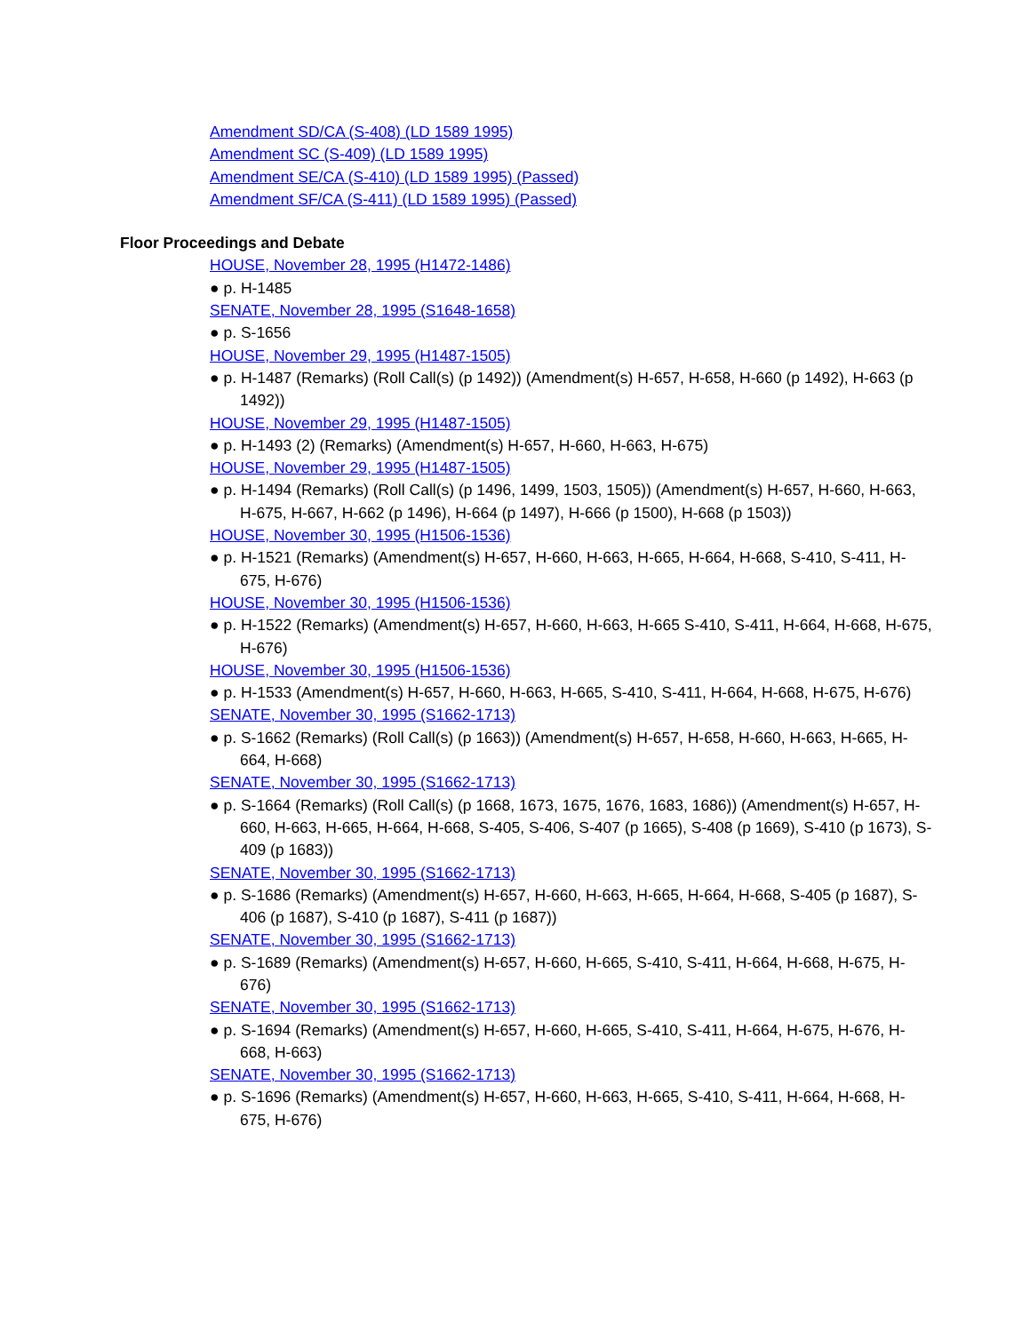Amendment SD/CA (S-408) (LD 1589 1995)
Amendment SC (S-409) (LD 1589 1995)
Amendment SE/CA (S-410) (LD 1589 1995) (Passed)
Amendment SF/CA (S-411) (LD 1589 1995) (Passed)
Floor Proceedings and Debate
HOUSE, November 28, 1995 (H1472-1486)
● p. H-1485
SENATE, November 28, 1995 (S1648-1658)
● p. S-1656
HOUSE, November 29, 1995 (H1487-1505)
● p. H-1487 (Remarks) (Roll Call(s) (p 1492)) (Amendment(s) H-657, H-658, H-660 (p 1492), H-663 (p 1492))
HOUSE, November 29, 1995 (H1487-1505)
● p. H-1493 (2) (Remarks) (Amendment(s) H-657, H-660, H-663, H-675)
HOUSE, November 29, 1995 (H1487-1505)
● p. H-1494 (Remarks) (Roll Call(s) (p 1496, 1499, 1503, 1505)) (Amendment(s) H-657, H-660, H-663, H-675, H-667, H-662 (p 1496), H-664 (p 1497), H-666 (p 1500), H-668 (p 1503))
HOUSE, November 30, 1995 (H1506-1536)
● p. H-1521 (Remarks) (Amendment(s) H-657, H-660, H-663, H-665, H-664, H-668, S-410, S-411, H-675, H-676)
HOUSE, November 30, 1995 (H1506-1536)
● p. H-1522 (Remarks) (Amendment(s) H-657, H-660, H-663, H-665 S-410, S-411, H-664, H-668, H-675, H-676)
HOUSE, November 30, 1995 (H1506-1536)
● p. H-1533 (Amendment(s) H-657, H-660, H-663, H-665, S-410, S-411, H-664, H-668, H-675, H-676)
SENATE, November 30, 1995 (S1662-1713)
● p. S-1662 (Remarks) (Roll Call(s) (p 1663)) (Amendment(s) H-657, H-658, H-660, H-663, H-665, H-664, H-668)
SENATE, November 30, 1995 (S1662-1713)
● p. S-1664 (Remarks) (Roll Call(s) (p 1668, 1673, 1675, 1676, 1683, 1686)) (Amendment(s) H-657, H-660, H-663, H-665, H-664, H-668, S-405, S-406, S-407 (p 1665), S-408 (p 1669), S-410 (p 1673), S-409 (p 1683))
SENATE, November 30, 1995 (S1662-1713)
● p. S-1686 (Remarks) (Amendment(s) H-657, H-660, H-663, H-665, H-664, H-668, S-405 (p 1687), S-406 (p 1687), S-410 (p 1687), S-411 (p 1687))
SENATE, November 30, 1995 (S1662-1713)
● p. S-1689 (Remarks) (Amendment(s) H-657, H-660, H-665, S-410, S-411, H-664, H-668, H-675, H-676)
SENATE, November 30, 1995 (S1662-1713)
● p. S-1694 (Remarks) (Amendment(s) H-657, H-660, H-665, S-410, S-411, H-664, H-675, H-676, H-668, H-663)
SENATE, November 30, 1995 (S1662-1713)
● p. S-1696 (Remarks) (Amendment(s) H-657, H-660, H-663, H-665, S-410, S-411, H-664, H-668, H-675, H-676)